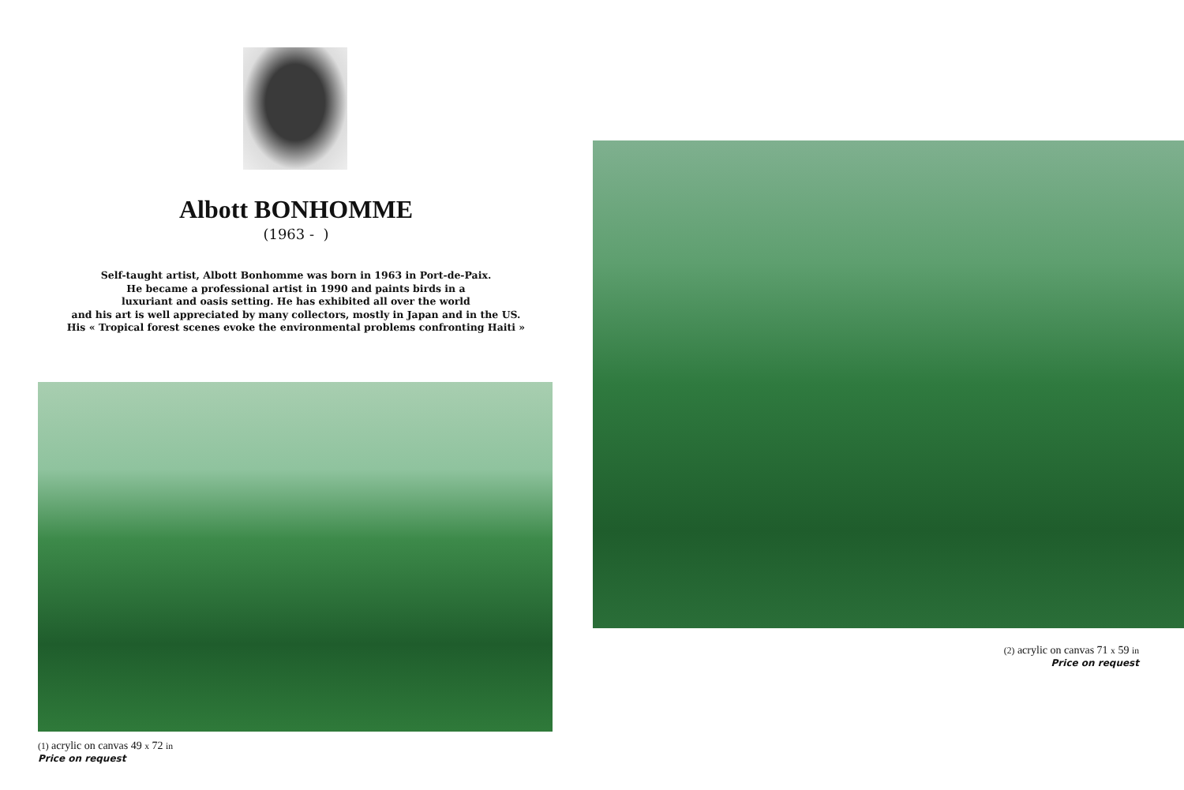Albott BONHOMME
(1963 - )
Self-taught artist, Albott Bonhomme was born in 1963 in Port-de-Paix.
He became a professional artist in 1990 and paints birds in a
luxuriant and oasis setting. He has exhibited all over the world
and his art is well appreciated by many collectors, mostly in Japan and in the US.
His « Tropical forest scenes evoke the environmental problems confronting Haiti »
(1) acrylic on canvas 49 x 72 in
Price on request
(2) acrylic on canvas 71 x 59 in
Price on request